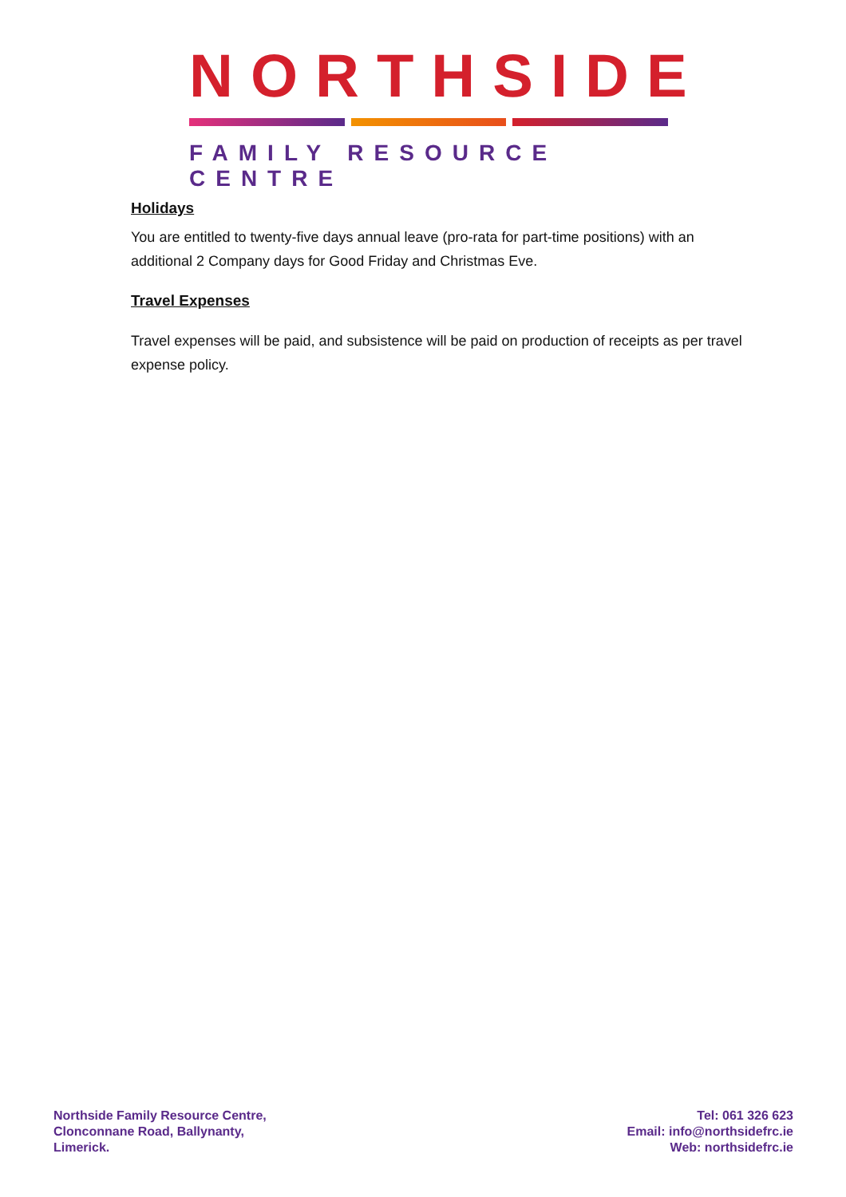NORTHSIDE
FAMILY RESOURCE CENTRE
Holidays
You are entitled to twenty-five days annual leave (pro-rata for part-time positions) with an additional 2 Company days for Good Friday and Christmas Eve.
Travel Expenses
Travel expenses will be paid, and subsistence will be paid on production of receipts as per travel expense policy.
Northside Family Resource Centre,
Clonconnane Road, Ballynanty,
Limerick.
Tel: 061 326 623
Email: info@northsidefrc.ie
Web: northsidefrc.ie